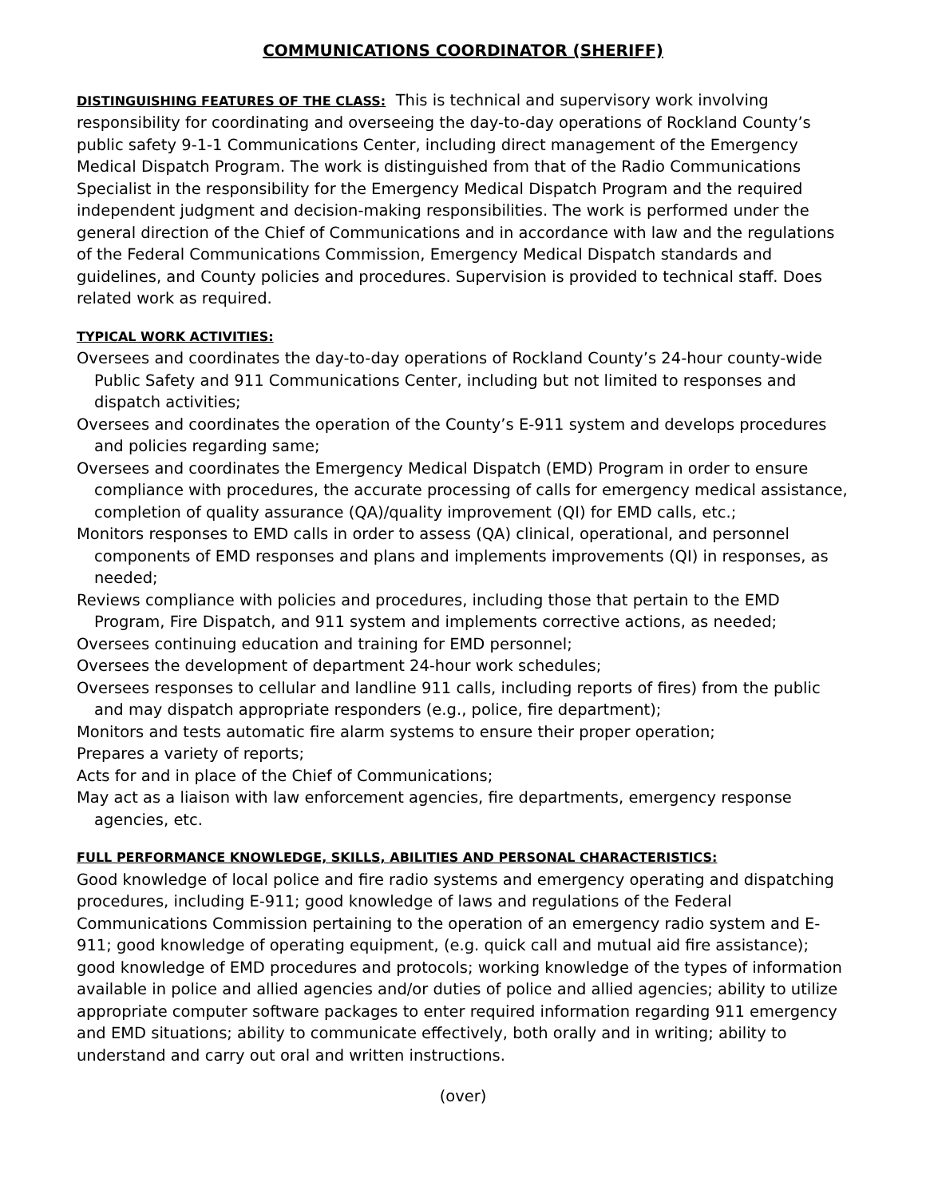COMMUNICATIONS COORDINATOR (SHERIFF)
DISTINGUISHING FEATURES OF THE CLASS: This is technical and supervisory work involving responsibility for coordinating and overseeing the day-to-day operations of Rockland County’s public safety 9-1-1 Communications Center, including direct management of the Emergency Medical Dispatch Program. The work is distinguished from that of the Radio Communications Specialist in the responsibility for the Emergency Medical Dispatch Program and the required independent judgment and decision-making responsibilities. The work is performed under the general direction of the Chief of Communications and in accordance with law and the regulations of the Federal Communications Commission, Emergency Medical Dispatch standards and guidelines, and County policies and procedures. Supervision is provided to technical staff. Does related work as required.
TYPICAL WORK ACTIVITIES:
Oversees and coordinates the day-to-day operations of Rockland County’s 24-hour county-wide Public Safety and 911 Communications Center, including but not limited to responses and dispatch activities;
Oversees and coordinates the operation of the County’s E-911 system and develops procedures and policies regarding same;
Oversees and coordinates the Emergency Medical Dispatch (EMD) Program in order to ensure compliance with procedures, the accurate processing of calls for emergency medical assistance, completion of quality assurance (QA)/quality improvement (QI) for EMD calls, etc.;
Monitors responses to EMD calls in order to assess (QA) clinical, operational, and personnel components of EMD responses and plans and implements improvements (QI) in responses, as needed;
Reviews compliance with policies and procedures, including those that pertain to the EMD Program, Fire Dispatch, and 911 system and implements corrective actions, as needed;
Oversees continuing education and training for EMD personnel;
Oversees the development of department 24-hour work schedules;
Oversees responses to cellular and landline 911 calls, including reports of fires) from the public and may dispatch appropriate responders (e.g., police, fire department);
Monitors and tests automatic fire alarm systems to ensure their proper operation;
Prepares a variety of reports;
Acts for and in place of the Chief of Communications;
May act as a liaison with law enforcement agencies, fire departments, emergency response agencies, etc.
FULL PERFORMANCE KNOWLEDGE, SKILLS, ABILITIES AND PERSONAL CHARACTERISTICS:
Good knowledge of local police and fire radio systems and emergency operating and dispatching procedures, including E-911; good knowledge of laws and regulations of the Federal Communications Commission pertaining to the operation of an emergency radio system and E-911; good knowledge of operating equipment, (e.g. quick call and mutual aid fire assistance); good knowledge of EMD procedures and protocols; working knowledge of the types of information available in police and allied agencies and/or duties of police and allied agencies; ability to utilize appropriate computer software packages to enter required information regarding 911 emergency and EMD situations; ability to communicate effectively, both orally and in writing; ability to understand and carry out oral and written instructions.
(over)